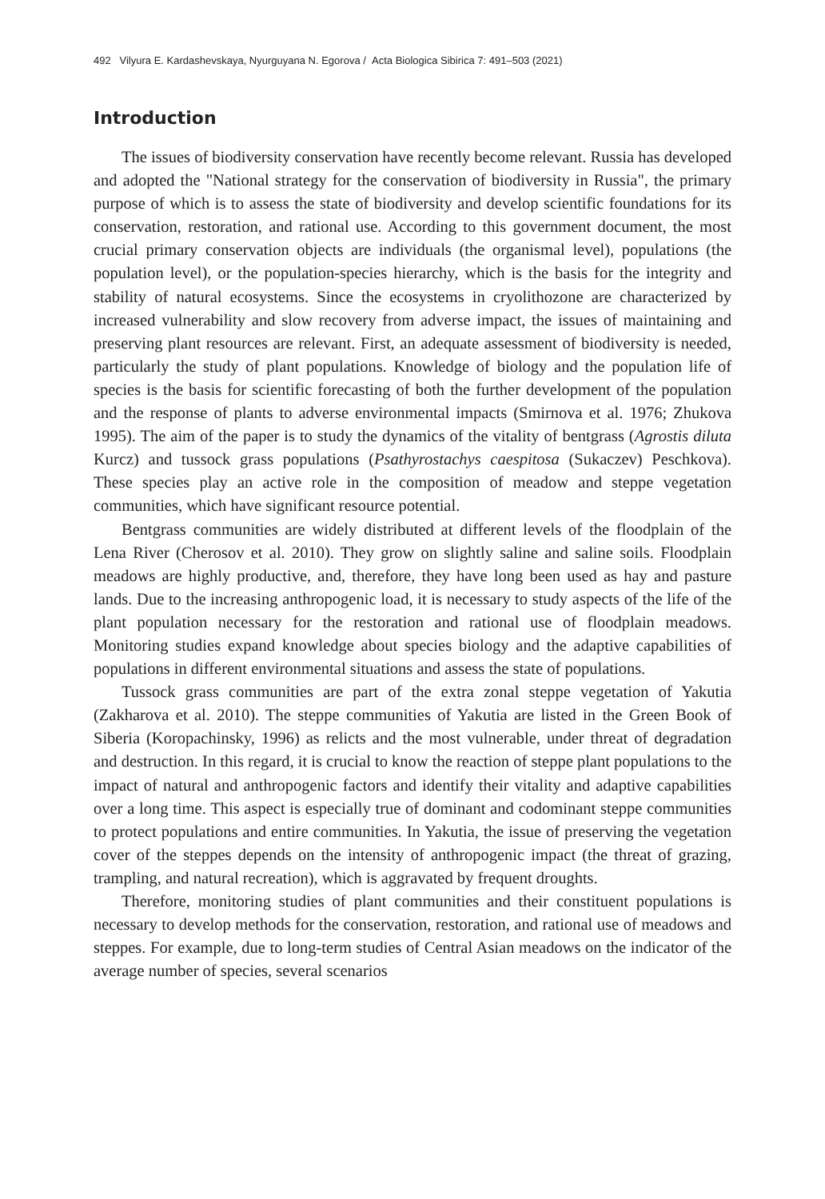492 Vilyura E. Kardashevskaya, Nyurguyana N. Egorova / Acta Biologica Sibirica 7: 491–503 (2021)
Introduction
The issues of biodiversity conservation have recently become relevant. Russia has developed and adopted the "National strategy for the conservation of biodiversity in Russia", the primary purpose of which is to assess the state of biodiversity and develop scientific foundations for its conservation, restoration, and rational use. According to this government document, the most crucial primary conservation objects are individuals (the organismal level), populations (the population level), or the population-species hierarchy, which is the basis for the integrity and stability of natural ecosystems. Since the ecosystems in cryolithozone are characterized by increased vulnerability and slow recovery from adverse impact, the issues of maintaining and preserving plant resources are relevant. First, an adequate assessment of biodiversity is needed, particularly the study of plant populations. Knowledge of biology and the population life of species is the basis for scientific forecasting of both the further development of the population and the response of plants to adverse environmental impacts (Smirnova et al. 1976; Zhukova 1995). The aim of the paper is to study the dynamics of the vitality of bentgrass (Agrostis diluta Kurcz) and tussock grass populations (Psathyrostachys caespitosa (Sukaczev) Peschkova). These species play an active role in the composition of meadow and steppe vegetation communities, which have significant resource potential.
Bentgrass communities are widely distributed at different levels of the floodplain of the Lena River (Cherosov et al. 2010). They grow on slightly saline and saline soils. Floodplain meadows are highly productive, and, therefore, they have long been used as hay and pasture lands. Due to the increasing anthropogenic load, it is necessary to study aspects of the life of the plant population necessary for the restoration and rational use of floodplain meadows. Monitoring studies expand knowledge about species biology and the adaptive capabilities of populations in different environmental situations and assess the state of populations.
Tussock grass communities are part of the extra zonal steppe vegetation of Yakutia (Zakharova et al. 2010). The steppe communities of Yakutia are listed in the Green Book of Siberia (Koropachinsky, 1996) as relicts and the most vulnerable, under threat of degradation and destruction. In this regard, it is crucial to know the reaction of steppe plant populations to the impact of natural and anthropogenic factors and identify their vitality and adaptive capabilities over a long time. This aspect is especially true of dominant and codominant steppe communities to protect populations and entire communities. In Yakutia, the issue of preserving the vegetation cover of the steppes depends on the intensity of anthropogenic impact (the threat of grazing, trampling, and natural recreation), which is aggravated by frequent droughts.
Therefore, monitoring studies of plant communities and their constituent populations is necessary to develop methods for the conservation, restoration, and rational use of meadows and steppes. For example, due to long-term studies of Central Asian meadows on the indicator of the average number of species, several scenarios